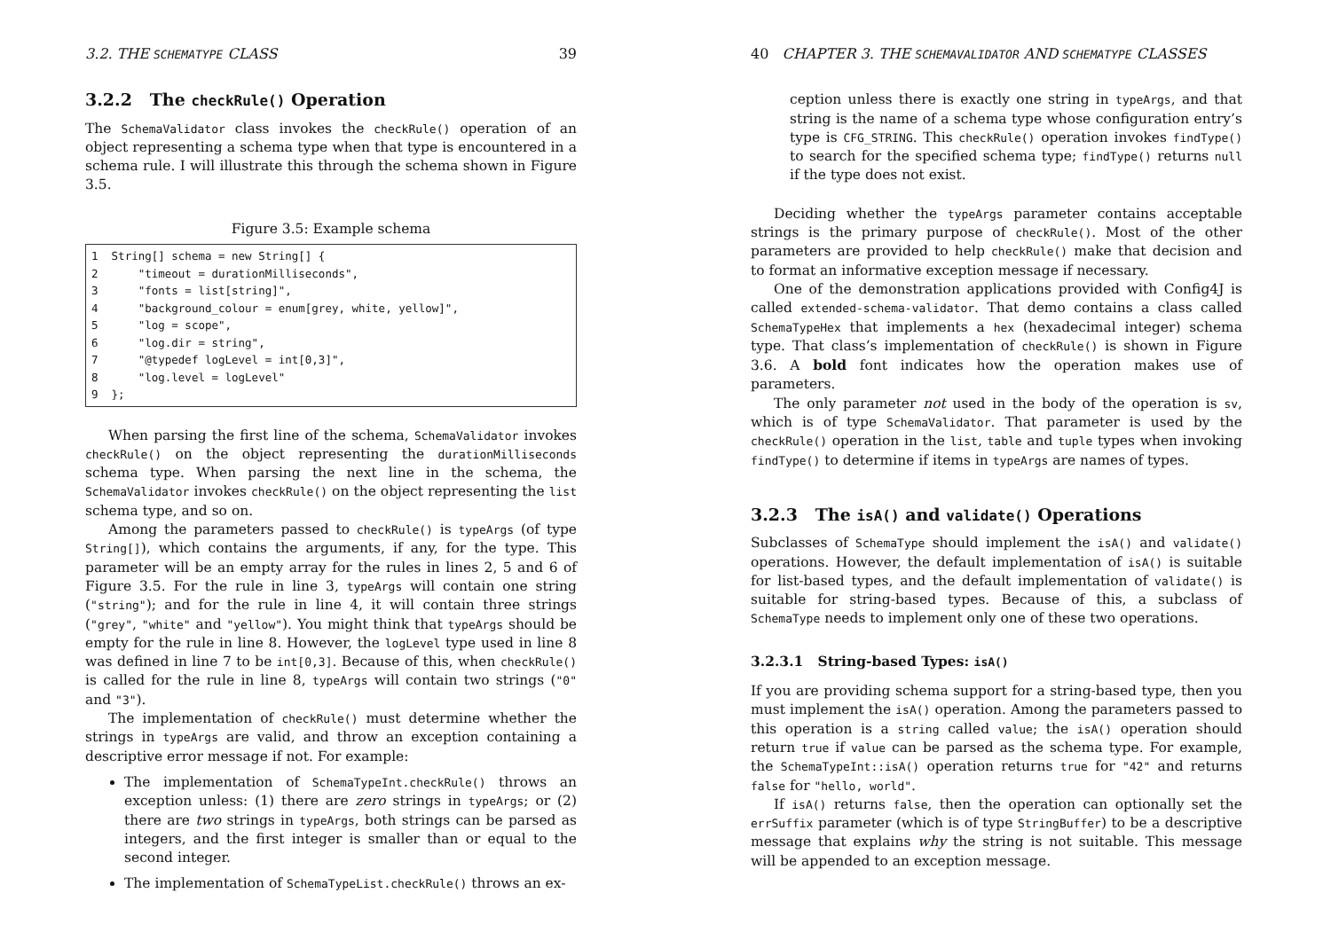3.2. THE SCHEMATYPE CLASS 39
3.2.2 The checkRule() Operation
The SchemaValidator class invokes the checkRule() operation of an object representing a schema type when that type is encountered in a schema rule. I will illustrate this through the schema shown in Figure 3.5.
Figure 3.5: Example schema
1  String[] schema = new String[] {
2      "timeout = durationMilliseconds",
3      "fonts = list[string]",
4      "background_colour = enum[grey, white, yellow]",
5      "log = scope",
6      "log.dir = string",
7      "@typedef logLevel = int[0,3]",
8      "log.level = logLevel"
9  };
When parsing the first line of the schema, SchemaValidator invokes checkRule() on the object representing the durationMilliseconds schema type. When parsing the next line in the schema, the SchemaValidator invokes checkRule() on the object representing the list schema type, and so on.
Among the parameters passed to checkRule() is typeArgs (of type String[]), which contains the arguments, if any, for the type. This parameter will be an empty array for the rules in lines 2, 5 and 6 of Figure 3.5. For the rule in line 3, typeArgs will contain one string ("string"); and for the rule in line 4, it will contain three strings ("grey", "white" and "yellow"). You might think that typeArgs should be empty for the rule in line 8. However, the logLevel type used in line 8 was defined in line 7 to be int[0,3]. Because of this, when checkRule() is called for the rule in line 8, typeArgs will contain two strings ("0" and "3").
The implementation of checkRule() must determine whether the strings in typeArgs are valid, and throw an exception containing a descriptive error message if not. For example:
The implementation of SchemaTypeInt.checkRule() throws an exception unless: (1) there are zero strings in typeArgs; or (2) there are two strings in typeArgs, both strings can be parsed as integers, and the first integer is smaller than or equal to the second integer.
The implementation of SchemaTypeList.checkRule() throws an ex-
40 CHAPTER 3. THE SCHEMAVALIDATOR AND SCHEMATYPE CLASSES
ception unless there is exactly one string in typeArgs, and that string is the name of a schema type whose configuration entry’s type is CFG_STRING. This checkRule() operation invokes findType() to search for the specified schema type; findType() returns null if the type does not exist.
Deciding whether the typeArgs parameter contains acceptable strings is the primary purpose of checkRule(). Most of the other parameters are provided to help checkRule() make that decision and to format an informative exception message if necessary.
One of the demonstration applications provided with Config4J is called extended-schema-validator. That demo contains a class called SchemaTypeHex that implements a hex (hexadecimal integer) schema type. That class’s implementation of checkRule() is shown in Figure 3.6. A bold font indicates how the operation makes use of parameters.
The only parameter not used in the body of the operation is sv, which is of type SchemaValidator. That parameter is used by the checkRule() operation in the list, table and tuple types when invoking findType() to determine if items in typeArgs are names of types.
3.2.3 The isA() and validate() Operations
Subclasses of SchemaType should implement the isA() and validate() operations. However, the default implementation of isA() is suitable for list-based types, and the default implementation of validate() is suitable for string-based types. Because of this, a subclass of SchemaType needs to implement only one of these two operations.
3.2.3.1 String-based Types: isA()
If you are providing schema support for a string-based type, then you must implement the isA() operation. Among the parameters passed to this operation is a string called value; the isA() operation should return true if value can be parsed as the schema type. For example, the SchemaTypeInt::isA() operation returns true for "42" and returns false for "hello, world".
If isA() returns false, then the operation can optionally set the errSuffix parameter (which is of type StringBuffer) to be a descriptive message that explains why the string is not suitable. This message will be appended to an exception message.